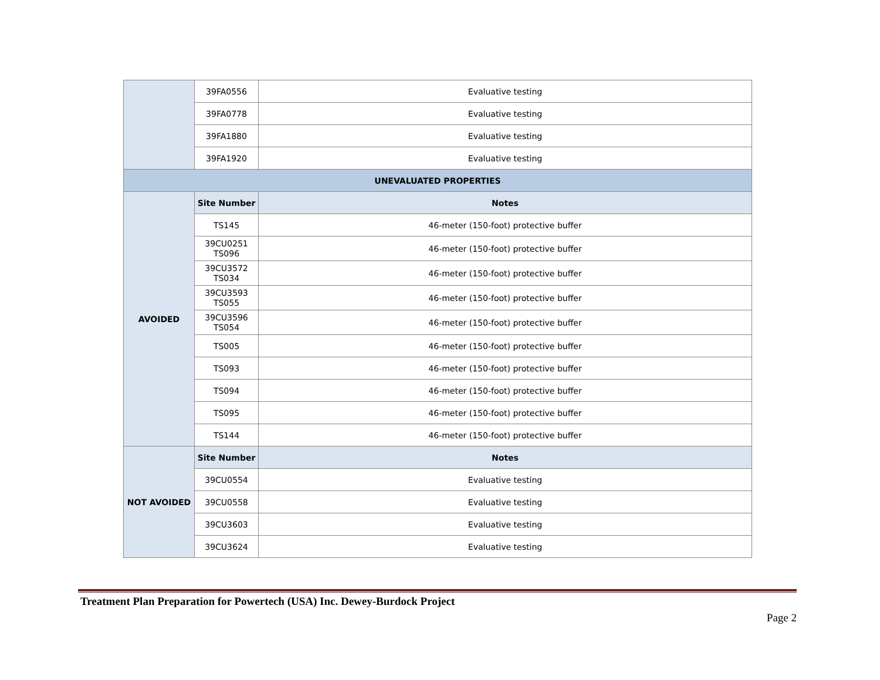| | 39FA0556 | Evaluative testing |
| | 39FA0778 | Evaluative testing |
| | 39FA1880 | Evaluative testing |
| | 39FA1920 | Evaluative testing |
| UNEVALUATED PROPERTIES | | |
| AVOIDED | Site Number | Notes |
| | TS145 | 46-meter (150-foot) protective buffer |
| | 39CU0251 TS096 | 46-meter (150-foot) protective buffer |
| | 39CU3572 TS034 | 46-meter (150-foot) protective buffer |
| | 39CU3593 TS055 | 46-meter (150-foot) protective buffer |
| | 39CU3596 TS054 | 46-meter (150-foot) protective buffer |
| | TS005 | 46-meter (150-foot) protective buffer |
| | TS093 | 46-meter (150-foot) protective buffer |
| | TS094 | 46-meter (150-foot) protective buffer |
| | TS095 | 46-meter (150-foot) protective buffer |
| | TS144 | 46-meter (150-foot) protective buffer |
| NOT AVOIDED | Site Number | Notes |
| | 39CU0554 | Evaluative testing |
| | 39CU0558 | Evaluative testing |
| | 39CU3603 | Evaluative testing |
| | 39CU3624 | Evaluative testing |
Treatment Plan Preparation for Powertech (USA) Inc. Dewey-Burdock Project
Page 2